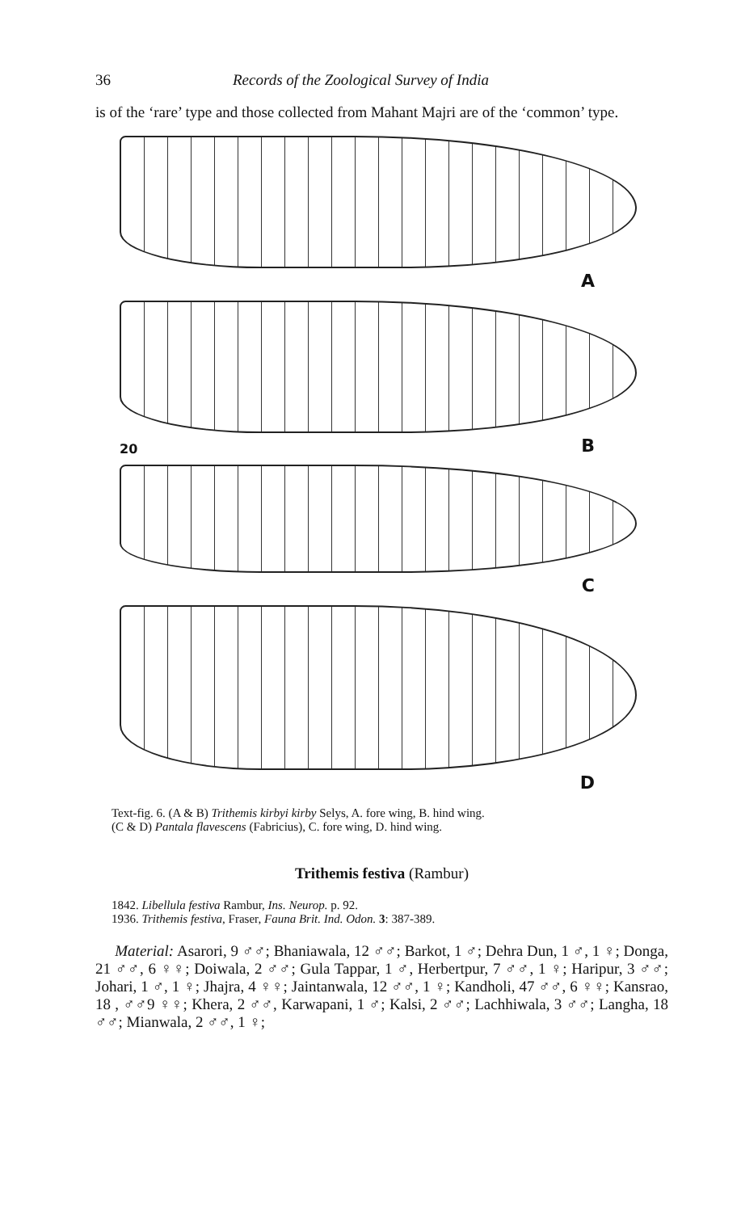36 Records of the Zoological Survey of India
is of the ‘rare’ type and those collected from Mahant Majri are of the ‘common’ type.
A
B
20
C
D
Text-fig. 6. (A & B) Trithemis kirbyi kirby Selys, A. fore wing, B. hind wing.
(C & D) Pantala flavescens (Fabricius), C. fore wing, D. hind wing.
Trithemis festiva (Rambur)
1842. Libellula festiva Rambur, Ins. Neurop. p. 92.
1936. Trithemis festiva, Fraser, Fauna Brit. Ind. Odon. 3: 387-389.
Material: Asarori, 9 ♂♂; Bhaniawala, 12 ♂♂; Barkot, 1 ♂; Dehra Dun, 1 ♂, 1 ♀; Donga, 21 ♂♂, 6 ♀♀; Doiwala, 2 ♂♂; Gula Tappar, 1 ♂, Herbertpur, 7 ♂♂, 1 ♀; Haripur, 3 ♂♂; Johari, 1 ♂, 1 ♀; Jhajra, 4 ♀♀; Jaintanwala, 12 ♂♂, 1 ♀; Kandholi, 47 ♂♂, 6 ♀♀; Kansrao, 18 , ♂♂9 ♀♀; Khera, 2 ♂♂, Karwapani, 1 ♂; Kalsi, 2 ♂♂; Lachhiwala, 3 ♂♂; Langha, 18 ♂♂; Mianwala, 2 ♂♂, 1 ♀;